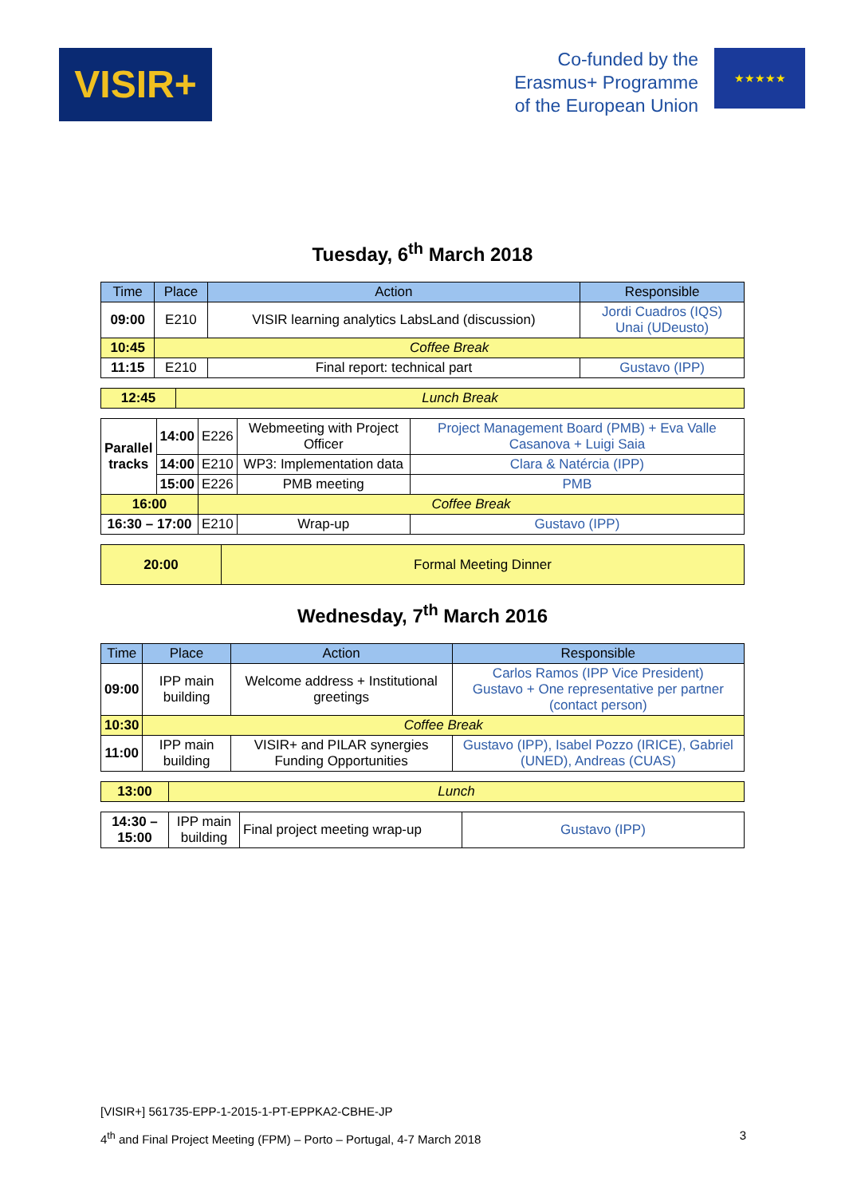VISIR+
Co-funded by the
Erasmus+ Programme
of the European Union
★★★★★
Tuesday, 6<sup>th</sup> March 2018
| Time | Place | Action | Responsible |
| --- | --- | --- | --- |
| 09:00 | E210 | VISIR learning analytics LabsLand (discussion) | Jordi Cuadros (IQS) Unai (UDeusto) |
| 10:45 | Coffee Break | | |
| 11:15 | E210 | Final report: technical part | Gustavo (IPP) |
| 12:45 | Lunch Break |
| Parallel tracks | 14:00 | E226 | Webmeeting with Project Officer | Project Management Board (PMB) + Eva Valle Casanova + Luigi Saia |
| | 14:00 | E210 | WP3: Implementation data | Clara & Natércia (IPP) |
| | 15:00 | E226 | PMB meeting | PMB |
| 16:00 | | Coffee Break | | |
| 16:30 – 17:00 | | E210 | Wrap-up | Gustavo (IPP) |
| 20:00 | Formal Meeting Dinner |
Wednesday, 7<sup>th</sup> March 2016
| Time | Place | Action | Responsible |
| --- | --- | --- | --- |
| 09:00 | IPP main building | Welcome address + Institutional greetings | Carlos Ramos (IPP Vice President) Gustavo + One representative per partner (contact person) |
| 10:30 | Coffee Break | | |
| 11:00 | IPP main building | VISIR+ and PILAR synergies Funding Opportunities | Gustavo (IPP), Isabel Pozzo (IRICE), Gabriel (UNED), Andreas (CUAS) |
| 13:00 | Lunch |
| 14:30 – 15:00 | IPP main building | Final project meeting wrap-up | Gustavo (IPP) |
[VISIR+] 561735-EPP-1-2015-1-PT-EPPKA2-CBHE-JP
4<sup>th</sup> and Final Project Meeting (FPM) – Porto – Portugal, 4-7 March 2018 3